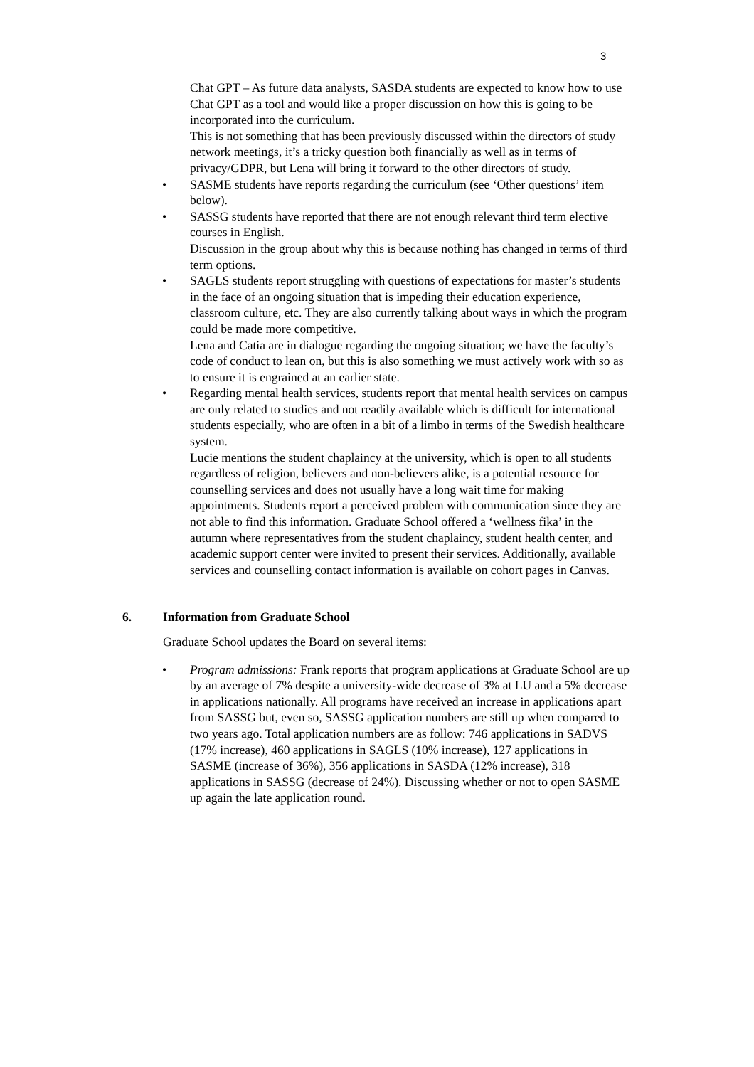3
Chat GPT – As future data analysts, SASDA students are expected to know how to use Chat GPT as a tool and would like a proper discussion on how this is going to be incorporated into the curriculum.
This is not something that has been previously discussed within the directors of study network meetings, it’s a tricky question both financially as well as in terms of privacy/GDPR, but Lena will bring it forward to the other directors of study.
• SASME students have reports regarding the curriculum (see ‘Other questions’ item below).
• SASSG students have reported that there are not enough relevant third term elective courses in English.
Discussion in the group about why this is because nothing has changed in terms of third term options.
• SAGLS students report struggling with questions of expectations for master’s students in the face of an ongoing situation that is impeding their education experience, classroom culture, etc. They are also currently talking about ways in which the program could be made more competitive.
Lena and Catia are in dialogue regarding the ongoing situation; we have the faculty’s code of conduct to lean on, but this is also something we must actively work with so as to ensure it is engrained at an earlier state.
• Regarding mental health services, students report that mental health services on campus are only related to studies and not readily available which is difficult for international students especially, who are often in a bit of a limbo in terms of the Swedish healthcare system.
Lucie mentions the student chaplaincy at the university, which is open to all students regardless of religion, believers and non-believers alike, is a potential resource for counselling services and does not usually have a long wait time for making appointments. Students report a perceived problem with communication since they are not able to find this information. Graduate School offered a ‘wellness fika’ in the autumn where representatives from the student chaplaincy, student health center, and academic support center were invited to present their services. Additionally, available services and counselling contact information is available on cohort pages in Canvas.
6. Information from Graduate School
Graduate School updates the Board on several items:
• Program admissions: Frank reports that program applications at Graduate School are up by an average of 7% despite a university-wide decrease of 3% at LU and a 5% decrease in applications nationally. All programs have received an increase in applications apart from SASSG but, even so, SASSG application numbers are still up when compared to two years ago. Total application numbers are as follow: 746 applications in SADVS (17% increase), 460 applications in SAGLS (10% increase), 127 applications in SASME (increase of 36%), 356 applications in SASDA (12% increase), 318 applications in SASSG (decrease of 24%). Discussing whether or not to open SASME up again the late application round.